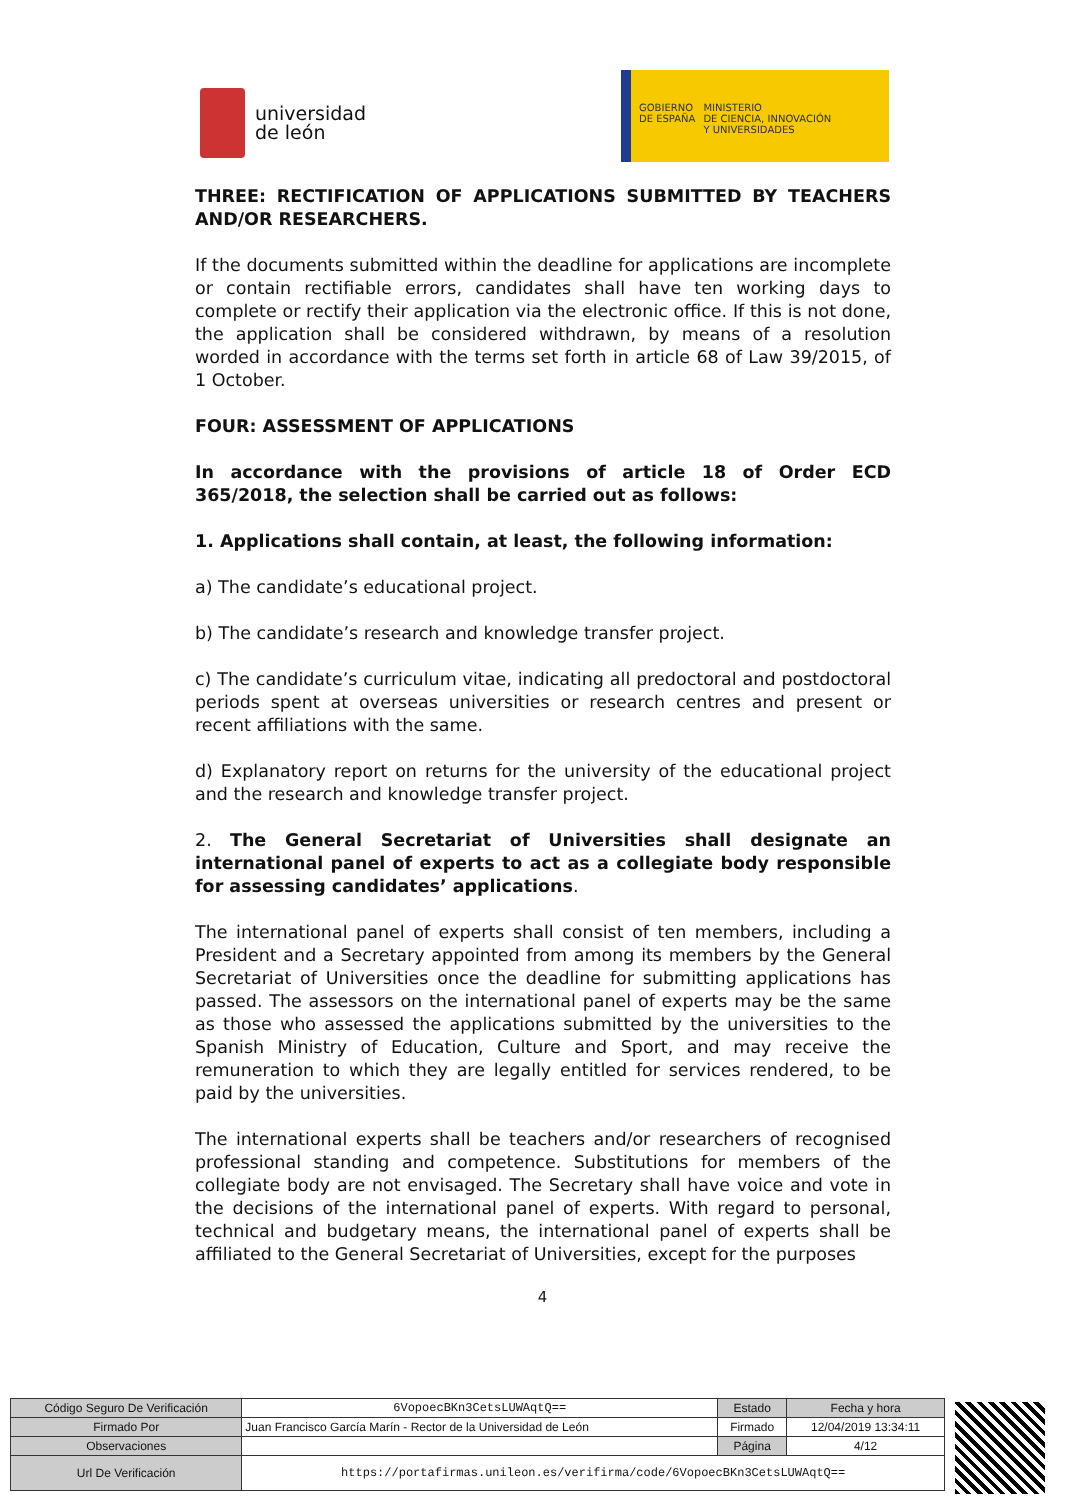universidad
de león
GOBIERNO
DE ESPAÑA
MINISTERIO
DE CIENCIA, INNOVACIÓN
Y UNIVERSIDADES
THREE: RECTIFICATION OF APPLICATIONS SUBMITTED BY TEACHERS AND/OR RESEARCHERS.
If the documents submitted within the deadline for applications are incomplete or contain rectifiable errors, candidates shall have ten working days to complete or rectify their application via the electronic office. If this is not done, the application shall be considered withdrawn, by means of a resolution worded in accordance with the terms set forth in article 68 of Law 39/2015, of 1 October.
FOUR: ASSESSMENT OF APPLICATIONS
In accordance with the provisions of article 18 of Order ECD 365/2018, the selection shall be carried out as follows:
1. Applications shall contain, at least, the following information:
a) The candidate’s educational project.
b) The candidate’s research and knowledge transfer project.
c) The candidate’s curriculum vitae, indicating all predoctoral and postdoctoral periods spent at overseas universities or research centres and present or recent affiliations with the same.
d) Explanatory report on returns for the university of the educational project and the research and knowledge transfer project.
2. The General Secretariat of Universities shall designate an international panel of experts to act as a collegiate body responsible for assessing candidates’ applications.
The international panel of experts shall consist of ten members, including a President and a Secretary appointed from among its members by the General Secretariat of Universities once the deadline for submitting applications has passed. The assessors on the international panel of experts may be the same as those who assessed the applications submitted by the universities to the Spanish Ministry of Education, Culture and Sport, and may receive the remuneration to which they are legally entitled for services rendered, to be paid by the universities.
The international experts shall be teachers and/or researchers of recognised professional standing and competence. Substitutions for members of the collegiate body are not envisaged. The Secretary shall have voice and vote in the decisions of the international panel of experts. With regard to personal, technical and budgetary means, the international panel of experts shall be affiliated to the General Secretariat of Universities, except for the purposes
4
| Código Seguro De Verificación | 6VopoecBKn3CetsLUWAqtQ== | Estado | Fecha y hora |
| Firmado Por | Juan Francisco García Marín - Rector de la Universidad de León | Firmado | 12/04/2019 13:34:11 |
| Observaciones | | Página | 4/12 |
| Url De Verificación | https://portafirmas.unileon.es/verifirma/code/6VopoecBKn3CetsLUWAqtQ== | | |